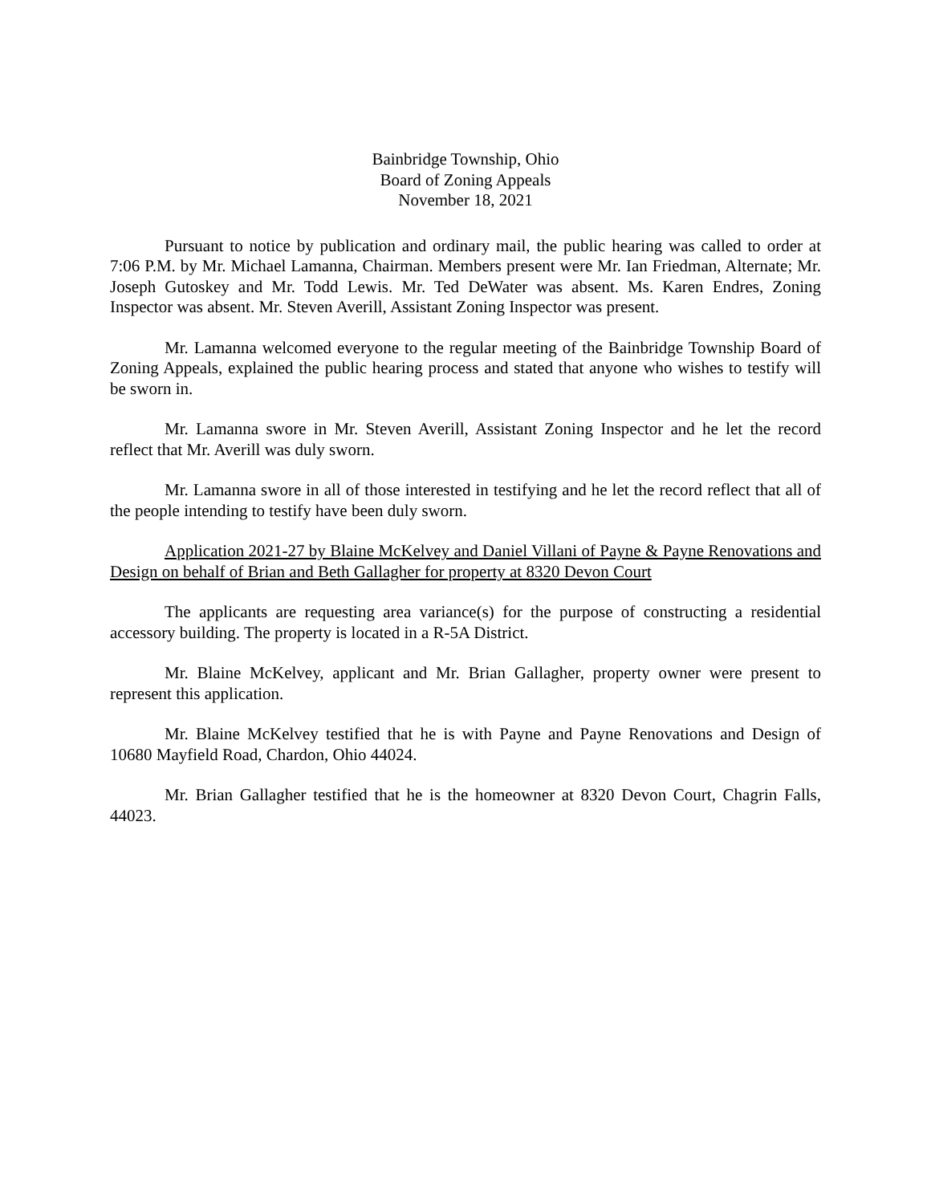Bainbridge Township, Ohio
Board of Zoning Appeals
November 18, 2021
Pursuant to notice by publication and ordinary mail, the public hearing was called to order at 7:06 P.M. by Mr. Michael Lamanna, Chairman. Members present were Mr. Ian Friedman, Alternate; Mr. Joseph Gutoskey and Mr. Todd Lewis. Mr. Ted DeWater was absent. Ms. Karen Endres, Zoning Inspector was absent. Mr. Steven Averill, Assistant Zoning Inspector was present.
Mr. Lamanna welcomed everyone to the regular meeting of the Bainbridge Township Board of Zoning Appeals, explained the public hearing process and stated that anyone who wishes to testify will be sworn in.
Mr. Lamanna swore in Mr. Steven Averill, Assistant Zoning Inspector and he let the record reflect that Mr. Averill was duly sworn.
Mr. Lamanna swore in all of those interested in testifying and he let the record reflect that all of the people intending to testify have been duly sworn.
Application 2021-27 by Blaine McKelvey and Daniel Villani of Payne & Payne Renovations and Design on behalf of Brian and Beth Gallagher for property at 8320 Devon Court
The applicants are requesting area variance(s) for the purpose of constructing a residential accessory building. The property is located in a R-5A District.
Mr. Blaine McKelvey, applicant and Mr. Brian Gallagher, property owner were present to represent this application.
Mr. Blaine McKelvey testified that he is with Payne and Payne Renovations and Design of 10680 Mayfield Road, Chardon, Ohio 44024.
Mr. Brian Gallagher testified that he is the homeowner at 8320 Devon Court, Chagrin Falls, 44023.